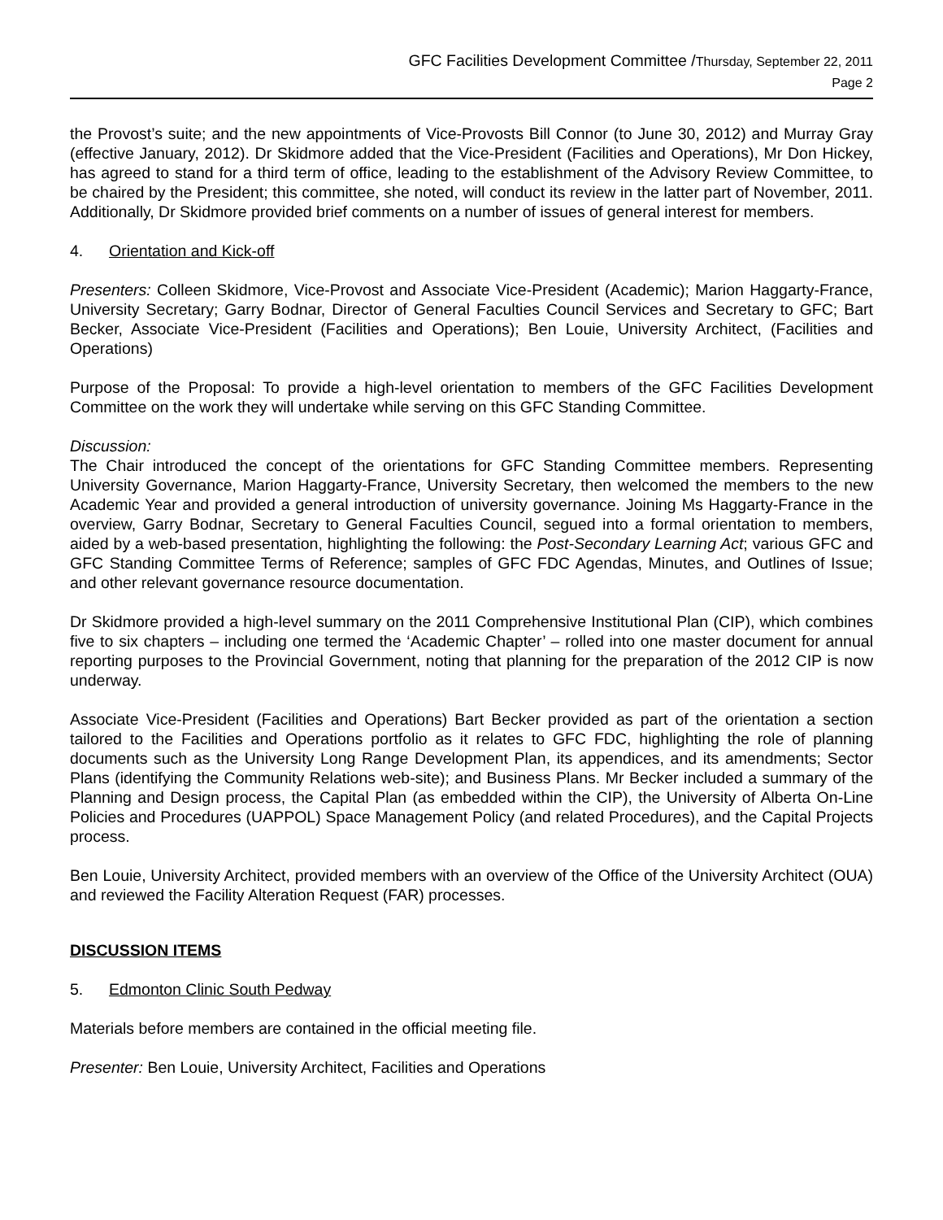GFC Facilities Development Committee /Thursday, September 22, 2011
Page 2
the Provost’s suite; and the new appointments of Vice-Provosts Bill Connor (to June 30, 2012) and Murray Gray (effective January, 2012). Dr Skidmore added that the Vice-President (Facilities and Operations), Mr Don Hickey, has agreed to stand for a third term of office, leading to the establishment of the Advisory Review Committee, to be chaired by the President; this committee, she noted, will conduct its review in the latter part of November, 2011. Additionally, Dr Skidmore provided brief comments on a number of issues of general interest for members.
4. Orientation and Kick-off
Presenters: Colleen Skidmore, Vice-Provost and Associate Vice-President (Academic); Marion Haggarty-France, University Secretary; Garry Bodnar, Director of General Faculties Council Services and Secretary to GFC; Bart Becker, Associate Vice-President (Facilities and Operations); Ben Louie, University Architect, (Facilities and Operations)
Purpose of the Proposal: To provide a high-level orientation to members of the GFC Facilities Development Committee on the work they will undertake while serving on this GFC Standing Committee.
Discussion:
The Chair introduced the concept of the orientations for GFC Standing Committee members. Representing University Governance, Marion Haggarty-France, University Secretary, then welcomed the members to the new Academic Year and provided a general introduction of university governance. Joining Ms Haggarty-France in the overview, Garry Bodnar, Secretary to General Faculties Council, segued into a formal orientation to members, aided by a web-based presentation, highlighting the following: the Post-Secondary Learning Act; various GFC and GFC Standing Committee Terms of Reference; samples of GFC FDC Agendas, Minutes, and Outlines of Issue; and other relevant governance resource documentation.
Dr Skidmore provided a high-level summary on the 2011 Comprehensive Institutional Plan (CIP), which combines five to six chapters – including one termed the ‘Academic Chapter’ – rolled into one master document for annual reporting purposes to the Provincial Government, noting that planning for the preparation of the 2012 CIP is now underway.
Associate Vice-President (Facilities and Operations) Bart Becker provided as part of the orientation a section tailored to the Facilities and Operations portfolio as it relates to GFC FDC, highlighting the role of planning documents such as the University Long Range Development Plan, its appendices, and its amendments; Sector Plans (identifying the Community Relations web-site); and Business Plans. Mr Becker included a summary of the Planning and Design process, the Capital Plan (as embedded within the CIP), the University of Alberta On-Line Policies and Procedures (UAPPOL) Space Management Policy (and related Procedures), and the Capital Projects process.
Ben Louie, University Architect, provided members with an overview of the Office of the University Architect (OUA) and reviewed the Facility Alteration Request (FAR) processes.
DISCUSSION ITEMS
5. Edmonton Clinic South Pedway
Materials before members are contained in the official meeting file.
Presenter: Ben Louie, University Architect, Facilities and Operations